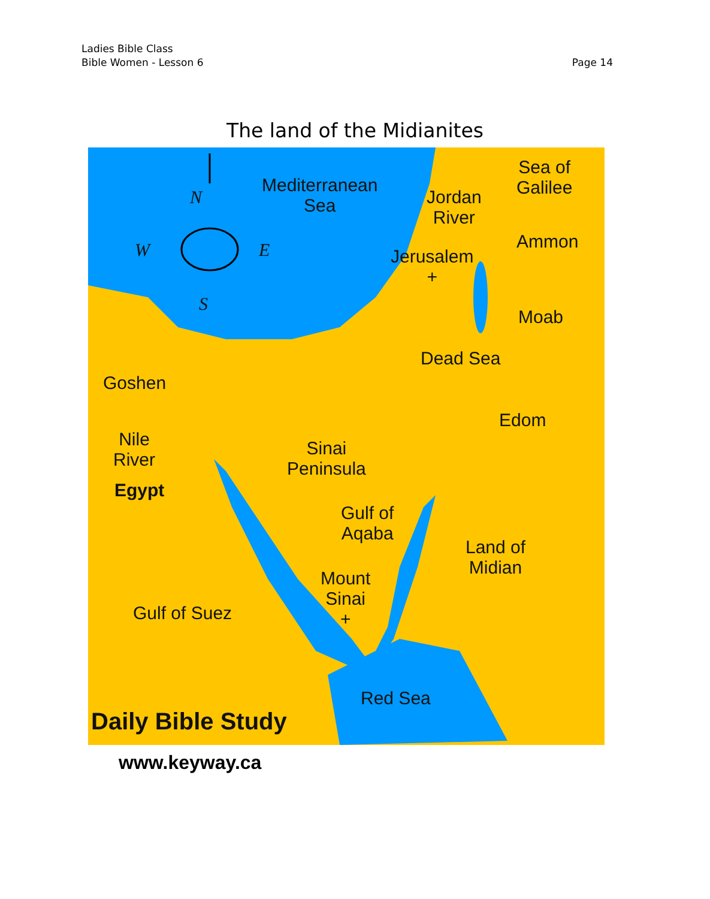Ladies Bible Class
Bible Women - Lesson 6
Page 14
The land of the Midianites
Mediterranean
Sea
N
W E
S
Jordan
River
Sea of
Galilee
Ammon
Jerusalem
+
Moab
Dead Sea
Goshen
Edom
Nile
River
Sinai
Peninsula
Egypt
Gulf of
Aqaba
Land of
Midian
Mount
Sinai
+
Gulf of Suez
Red Sea
Daily Bible Study
www.keyway.ca